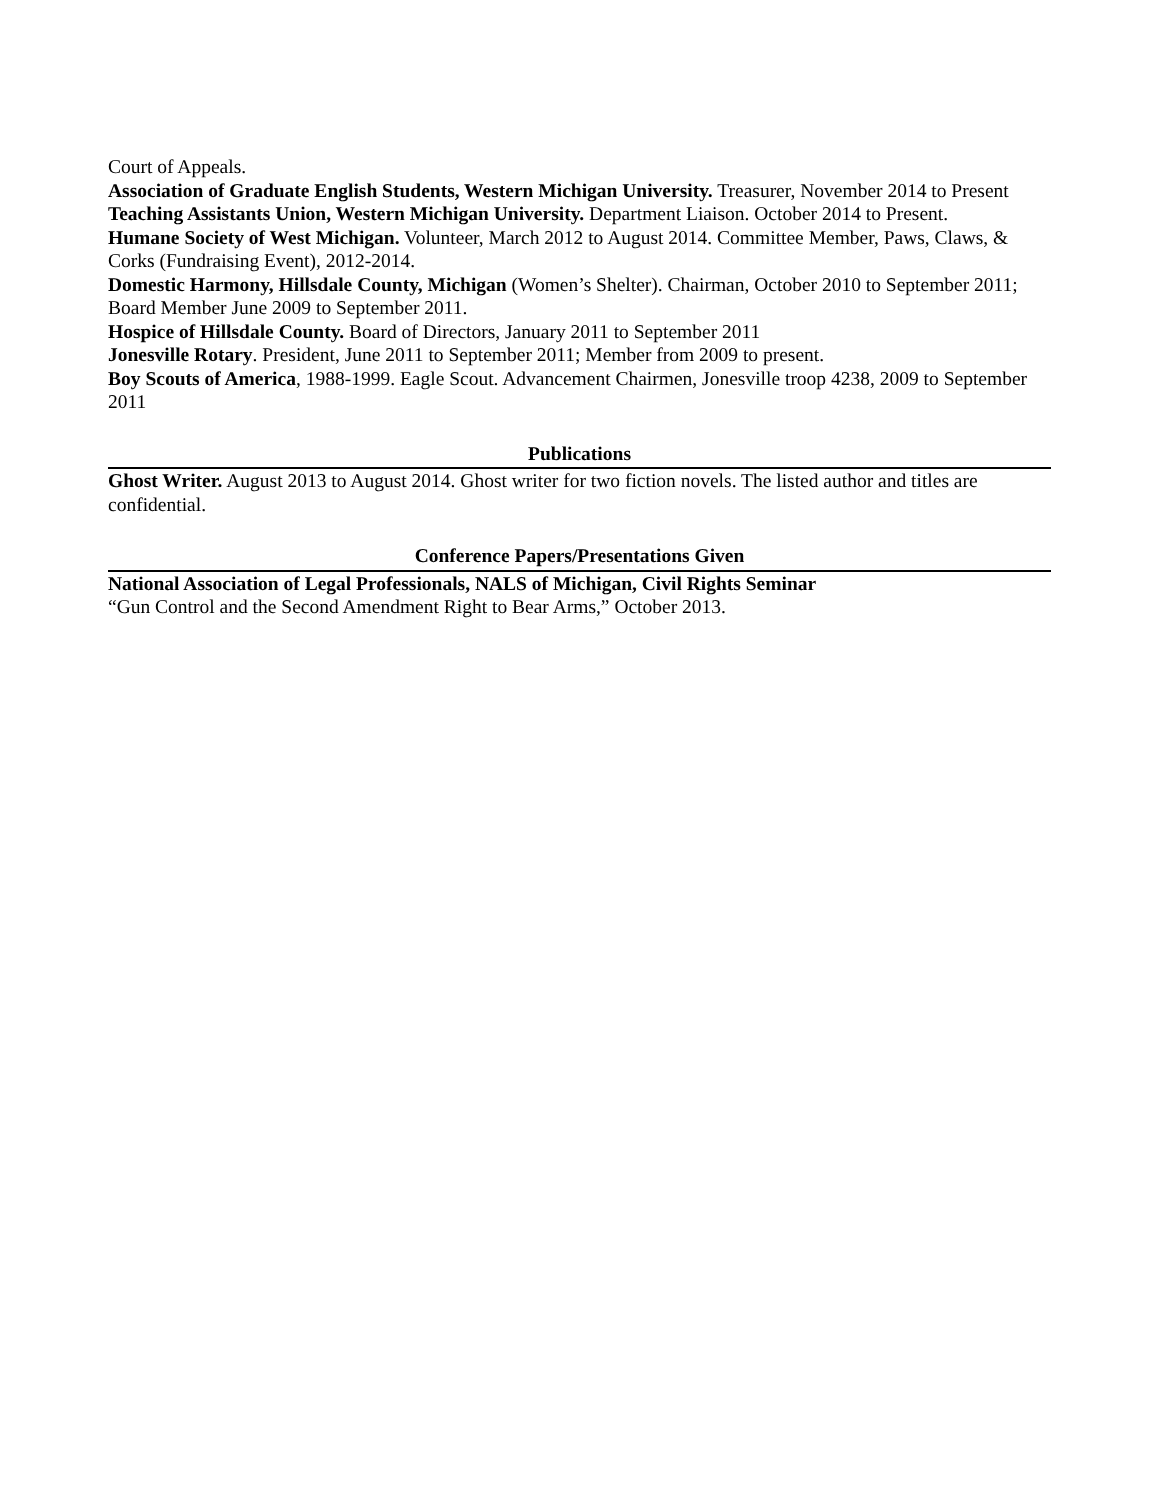Court of Appeals.
Association of Graduate English Students, Western Michigan University. Treasurer, November 2014 to Present
Teaching Assistants Union, Western Michigan University. Department Liaison. October 2014 to Present.
Humane Society of West Michigan. Volunteer, March 2012 to August 2014. Committee Member, Paws, Claws, & Corks (Fundraising Event), 2012-2014.
Domestic Harmony, Hillsdale County, Michigan (Women’s Shelter). Chairman, October 2010 to September 2011; Board Member June 2009 to September 2011.
Hospice of Hillsdale County. Board of Directors, January 2011 to September 2011
Jonesville Rotary. President, June 2011 to September 2011; Member from 2009 to present.
Boy Scouts of America, 1988-1999. Eagle Scout. Advancement Chairmen, Jonesville troop 4238, 2009 to September 2011
Publications
Ghost Writer. August 2013 to August 2014. Ghost writer for two fiction novels. The listed author and titles are confidential.
Conference Papers/Presentations Given
National Association of Legal Professionals, NALS of Michigan, Civil Rights Seminar
“Gun Control and the Second Amendment Right to Bear Arms,” October 2013.